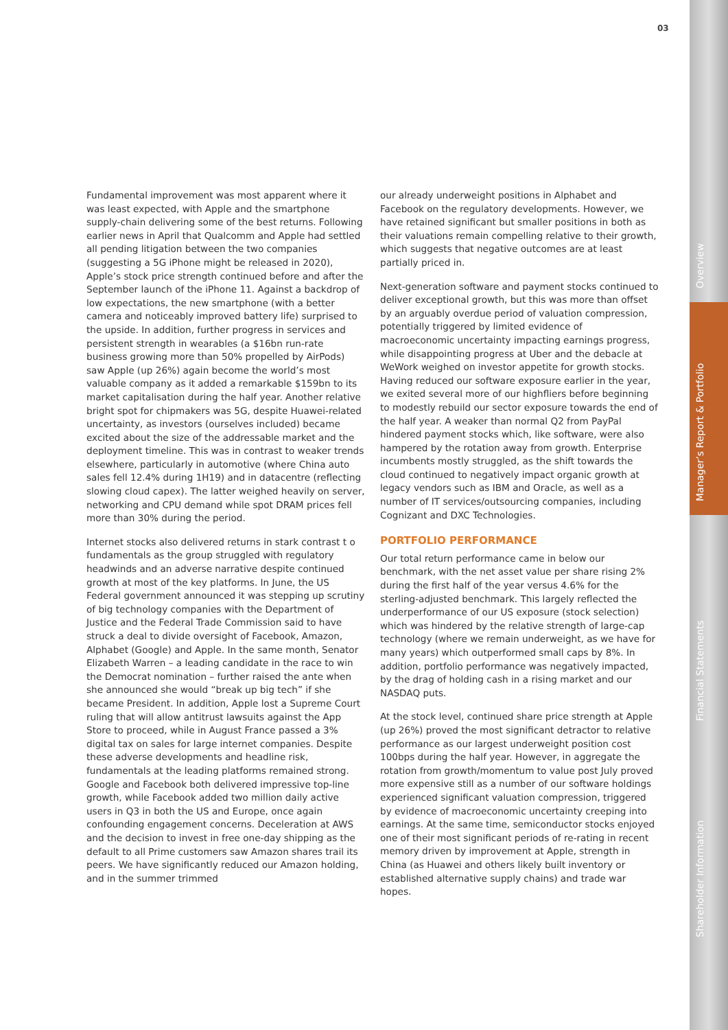03
Overview
Manager’s Report & Portfolio
Financial Statements
Shareholder Information
Fundamental improvement was most apparent where it was least expected, with Apple and the smartphone supply-chain delivering some of the best returns. Following earlier news in April that Qualcomm and Apple had settled all pending litigation between the two companies (suggesting a 5G iPhone might be released in 2020), Apple’s stock price strength continued before and after the September launch of the iPhone 11. Against a backdrop of low expectations, the new smartphone (with a better camera and noticeably improved battery life) surprised to the upside. In addition, further progress in services and persistent strength in wearables (a $16bn run-rate business growing more than 50% propelled by AirPods) saw Apple (up 26%) again become the world’s most valuable company as it added a remarkable $159bn to its market capitalisation during the half year. Another relative bright spot for chipmakers was 5G, despite Huawei-related uncertainty, as investors (ourselves included) became excited about the size of the addressable market and the deployment timeline. This was in contrast to weaker trends elsewhere, particularly in automotive (where China auto sales fell 12.4% during 1H19) and in datacentre (reflecting slowing cloud capex). The latter weighed heavily on server, networking and CPU demand while spot DRAM prices fell more than 30% during the period.
Internet stocks also delivered returns in stark contrast t o fundamentals as the group struggled with regulatory headwinds and an adverse narrative despite continued growth at most of the key platforms. In June, the US Federal government announced it was stepping up scrutiny of big technology companies with the Department of Justice and the Federal Trade Commission said to have struck a deal to divide oversight of Facebook, Amazon, Alphabet (Google) and Apple. In the same month, Senator Elizabeth Warren – a leading candidate in the race to win the Democrat nomination – further raised the ante when she announced she would “break up big tech” if she became President. In addition, Apple lost a Supreme Court ruling that will allow antitrust lawsuits against the App Store to proceed, while in August France passed a 3% digital tax on sales for large internet companies. Despite these adverse developments and headline risk, fundamentals at the leading platforms remained strong. Google and Facebook both delivered impressive top-line growth, while Facebook added two million daily active users in Q3 in both the US and Europe, once again confounding engagement concerns. Deceleration at AWS and the decision to invest in free one-day shipping as the default to all Prime customers saw Amazon shares trail its peers. We have significantly reduced our Amazon holding, and in the summer trimmed
our already underweight positions in Alphabet and Facebook on the regulatory developments. However, we have retained significant but smaller positions in both as their valuations remain compelling relative to their growth, which suggests that negative outcomes are at least partially priced in.
Next-generation software and payment stocks continued to deliver exceptional growth, but this was more than offset by an arguably overdue period of valuation compression, potentially triggered by limited evidence of macroeconomic uncertainty impacting earnings progress, while disappointing progress at Uber and the debacle at WeWork weighed on investor appetite for growth stocks. Having reduced our software exposure earlier in the year, we exited several more of our highfliers before beginning to modestly rebuild our sector exposure towards the end of the half year. A weaker than normal Q2 from PayPal hindered payment stocks which, like software, were also hampered by the rotation away from growth. Enterprise incumbents mostly struggled, as the shift towards the cloud continued to negatively impact organic growth at legacy vendors such as IBM and Oracle, as well as a number of IT services/outsourcing companies, including Cognizant and DXC Technologies.
PORTFOLIO PERFORMANCE
Our total return performance came in below our benchmark, with the net asset value per share rising 2% during the first half of the year versus 4.6% for the sterling-adjusted benchmark. This largely reflected the underperformance of our US exposure (stock selection) which was hindered by the relative strength of large-cap technology (where we remain underweight, as we have for many years) which outperformed small caps by 8%. In addition, portfolio performance was negatively impacted, by the drag of holding cash in a rising market and our NASDAQ puts.
At the stock level, continued share price strength at Apple (up 26%) proved the most significant detractor to relative performance as our largest underweight position cost 100bps during the half year. However, in aggregate the rotation from growth/momentum to value post July proved more expensive still as a number of our software holdings experienced significant valuation compression, triggered by evidence of macroeconomic uncertainty creeping into earnings. At the same time, semiconductor stocks enjoyed one of their most significant periods of re-rating in recent memory driven by improvement at Apple, strength in China (as Huawei and others likely built inventory or established alternative supply chains) and trade war hopes.